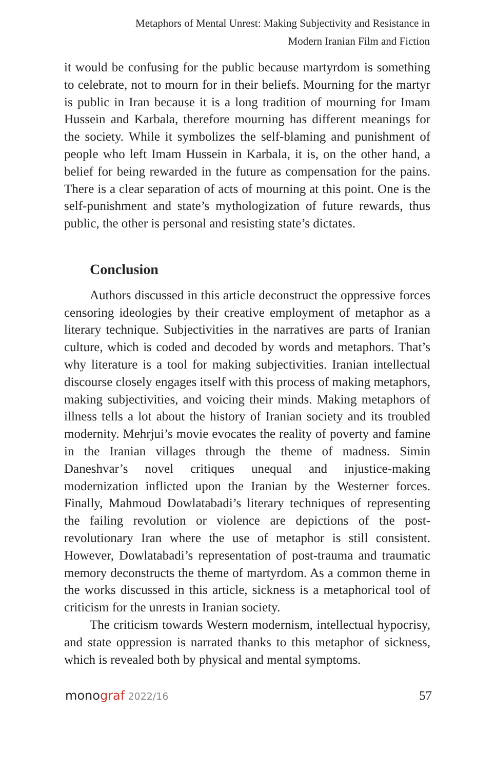Metaphors of Mental Unrest: Making Subjectivity and Resistance in
Modern Iranian Film and Fiction
it would be confusing for the public because martyrdom is something to celebrate, not to mourn for in their beliefs. Mourning for the martyr is public in Iran because it is a long tradition of mourning for Imam Hussein and Karbala, therefore mourning has different meanings for the society. While it symbolizes the self-blaming and punishment of people who left Imam Hussein in Karbala, it is, on the other hand, a belief for being rewarded in the future as compensation for the pains. There is a clear separation of acts of mourning at this point. One is the self-punishment and state’s mythologization of future rewards, thus public, the other is personal and resisting state’s dictates.
Conclusion
Authors discussed in this article deconstruct the oppressive forces censoring ideologies by their creative employment of metaphor as a literary technique. Subjectivities in the narratives are parts of Iranian culture, which is coded and decoded by words and metaphors. That’s why literature is a tool for making subjectivities. Iranian intellectual discourse closely engages itself with this process of making metaphors, making subjectivities, and voicing their minds. Making metaphors of illness tells a lot about the history of Iranian society and its troubled modernity. Mehrjui’s movie evocates the reality of poverty and famine in the Iranian villages through the theme of madness. Simin Daneshvar’s novel critiques unequal and injustice-making modernization inflicted upon the Iranian by the Westerner forces. Finally, Mahmoud Dowlatabadi’s literary techniques of representing the failing revolution or violence are depictions of the post-revolutionary Iran where the use of metaphor is still consistent. However, Dowlatabadi’s representation of post-trauma and traumatic memory deconstructs the theme of martyrdom. As a common theme in the works discussed in this article, sickness is a metaphorical tool of criticism for the unrests in Iranian society.
The criticism towards Western modernism, intellectual hypocrisy, and state oppression is narrated thanks to this metaphor of sickness, which is revealed both by physical and mental symptoms.
monograf 2022/16 57